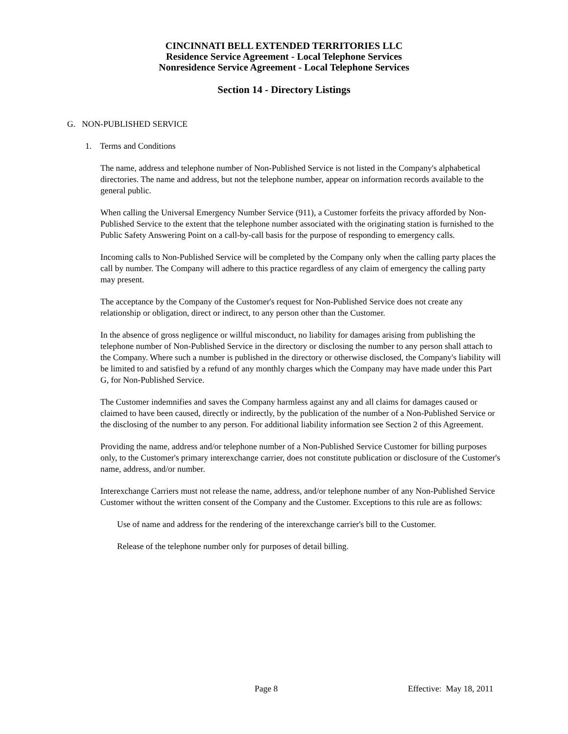CINCINNATI BELL EXTENDED TERRITORIES LLC
Residence Service Agreement - Local Telephone Services
Nonresidence Service Agreement - Local Telephone Services
Section 14 - Directory Listings
G. NON-PUBLISHED SERVICE
1. Terms and Conditions
The name, address and telephone number of Non-Published Service is not listed in the Company's alphabetical directories. The name and address, but not the telephone number, appear on information records available to the general public.
When calling the Universal Emergency Number Service (911), a Customer forfeits the privacy afforded by Non-Published Service to the extent that the telephone number associated with the originating station is furnished to the Public Safety Answering Point on a call-by-call basis for the purpose of responding to emergency calls.
Incoming calls to Non-Published Service will be completed by the Company only when the calling party places the call by number. The Company will adhere to this practice regardless of any claim of emergency the calling party may present.
The acceptance by the Company of the Customer's request for Non-Published Service does not create any relationship or obligation, direct or indirect, to any person other than the Customer.
In the absence of gross negligence or willful misconduct, no liability for damages arising from publishing the telephone number of Non-Published Service in the directory or disclosing the number to any person shall attach to the Company. Where such a number is published in the directory or otherwise disclosed, the Company's liability will be limited to and satisfied by a refund of any monthly charges which the Company may have made under this Part G, for Non-Published Service.
The Customer indemnifies and saves the Company harmless against any and all claims for damages caused or claimed to have been caused, directly or indirectly, by the publication of the number of a Non-Published Service or the disclosing of the number to any person. For additional liability information see Section 2 of this Agreement.
Providing the name, address and/or telephone number of a Non-Published Service Customer for billing purposes only, to the Customer's primary interexchange carrier, does not constitute publication or disclosure of the Customer's name, address, and/or number.
Interexchange Carriers must not release the name, address, and/or telephone number of any Non-Published Service Customer without the written consent of the Company and the Customer. Exceptions to this rule are as follows:
Use of name and address for the rendering of the interexchange carrier's bill to the Customer.
Release of the telephone number only for purposes of detail billing.
Page 8 Effective: May 18, 2011